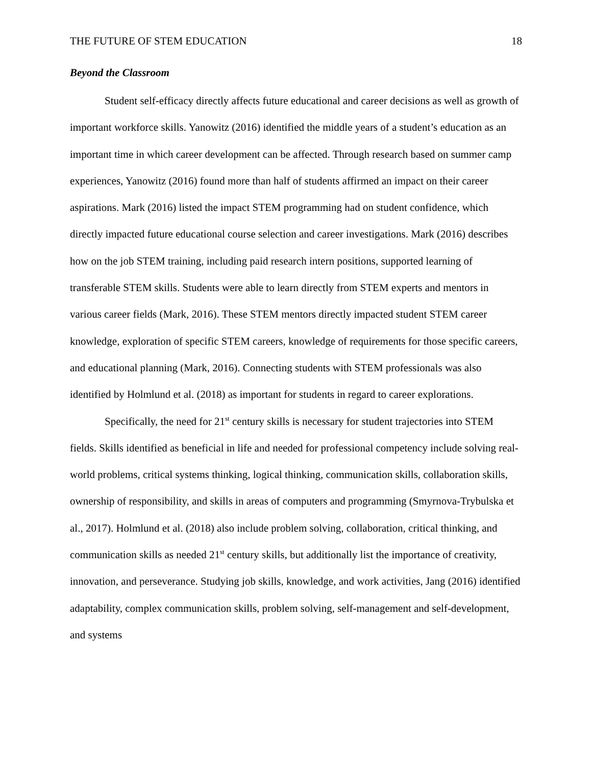THE FUTURE OF STEM EDUCATION 18
Beyond the Classroom
Student self-efficacy directly affects future educational and career decisions as well as growth of important workforce skills. Yanowitz (2016) identified the middle years of a student’s education as an important time in which career development can be affected. Through research based on summer camp experiences, Yanowitz (2016) found more than half of students affirmed an impact on their career aspirations. Mark (2016) listed the impact STEM programming had on student confidence, which directly impacted future educational course selection and career investigations. Mark (2016) describes how on the job STEM training, including paid research intern positions, supported learning of transferable STEM skills. Students were able to learn directly from STEM experts and mentors in various career fields (Mark, 2016). These STEM mentors directly impacted student STEM career knowledge, exploration of specific STEM careers, knowledge of requirements for those specific careers, and educational planning (Mark, 2016). Connecting students with STEM professionals was also identified by Holmlund et al. (2018) as important for students in regard to career explorations.
Specifically, the need for 21<sup>st</sup> century skills is necessary for student trajectories into STEM fields. Skills identified as beneficial in life and needed for professional competency include solving real-world problems, critical systems thinking, logical thinking, communication skills, collaboration skills, ownership of responsibility, and skills in areas of computers and programming (Smyrnova-Trybulska et al., 2017). Holmlund et al. (2018) also include problem solving, collaboration, critical thinking, and communication skills as needed 21<sup>st</sup> century skills, but additionally list the importance of creativity, innovation, and perseverance. Studying job skills, knowledge, and work activities, Jang (2016) identified adaptability, complex communication skills, problem solving, self-management and self-development, and systems